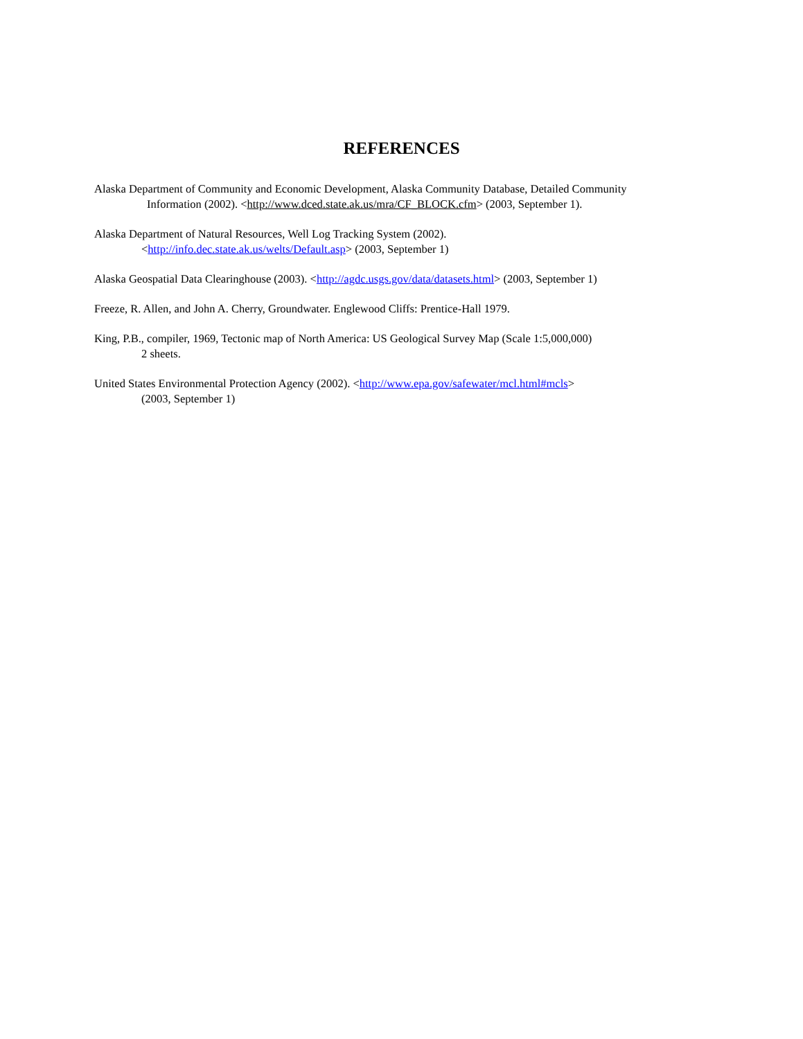REFERENCES
Alaska Department of Community and Economic Development, Alaska Community Database, Detailed Community
Information (2002). <http://www.dced.state.ak.us/mra/CF_BLOCK.cfm> (2003, September 1).
Alaska Department of Natural Resources, Well Log Tracking System (2002).
<http://info.dec.state.ak.us/welts/Default.asp> (2003, September 1)
Alaska Geospatial Data Clearinghouse (2003). <http://agdc.usgs.gov/data/datasets.html> (2003, September 1)
Freeze, R. Allen, and John A. Cherry, Groundwater. Englewood Cliffs: Prentice-Hall 1979.
King, P.B., compiler, 1969, Tectonic map of North America: US Geological Survey Map (Scale 1:5,000,000)
2 sheets.
United States Environmental Protection Agency (2002). <http://www.epa.gov/safewater/mcl.html#mcls>
(2003, September 1)